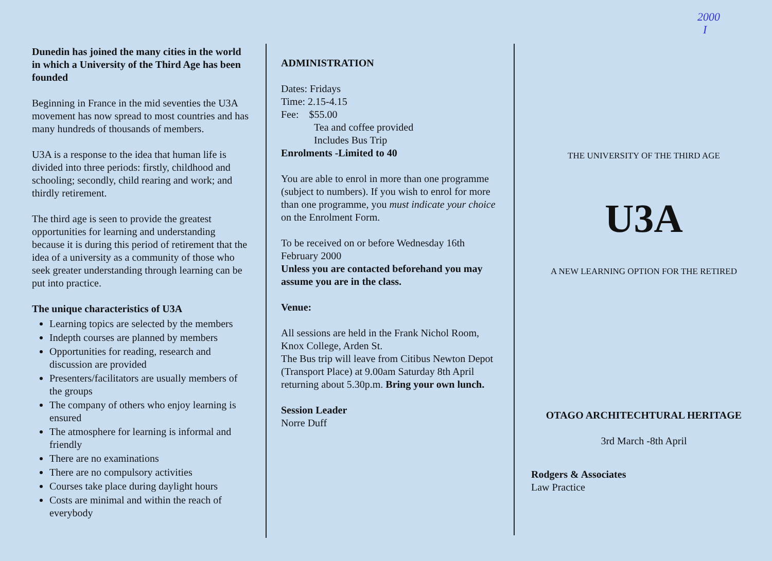2000
I
Dunedin has joined the many cities in the world in which a University of the Third Age has been founded
Beginning in France in the mid seventies the U3A movement has now spread to most countries and has many hundreds of thousands of members.
U3A is a response to the idea that human life is divided into three periods: firstly, childhood and schooling; secondly, child rearing and work; and thirdly retirement.
The third age is seen to provide the greatest opportunities for learning and understanding because it is during this period of retirement that the idea of a university as a community of those who seek greater understanding through learning can be put into practice.
The unique characteristics of U3A
Learning topics are selected by the members
Indepth courses are planned by members
Opportunities for reading, research and discussion are provided
Presenters/facilitators are usually members of the groups
The company of others who enjoy learning is ensured
The atmosphere for learning is informal and friendly
There are no examinations
There are no compulsory activities
Courses take place during daylight hours
Costs are minimal and within the reach of everybody
ADMINISTRATION
Dates: Fridays
Time: 2.15-4.15
Fee: $55.00
Tea and coffee provided
Includes Bus Trip
Enrolments -Limited to 40
You are able to enrol in more than one programme (subject to numbers). If you wish to enrol for more than one programme, you must indicate your choice on the Enrolment Form.
To be received on or before Wednesday 16th February 2000
Unless you are contacted beforehand you may assume you are in the class.
Venue:
All sessions are held in the Frank Nichol Room, Knox College, Arden St.
The Bus trip will leave from Citibus Newton Depot (Transport Place) at 9.00am Saturday 8th April returning about 5.30p.m. Bring your own lunch.
Session Leader
Norre Duff
THE UNIVERSITY OF THE THIRD AGE
U3A
A NEW LEARNING OPTION FOR THE RETIRED
OTAGO ARCHITECHTURAL HERITAGE
3rd March -8th April
Rodgers & Associates
Law Practice